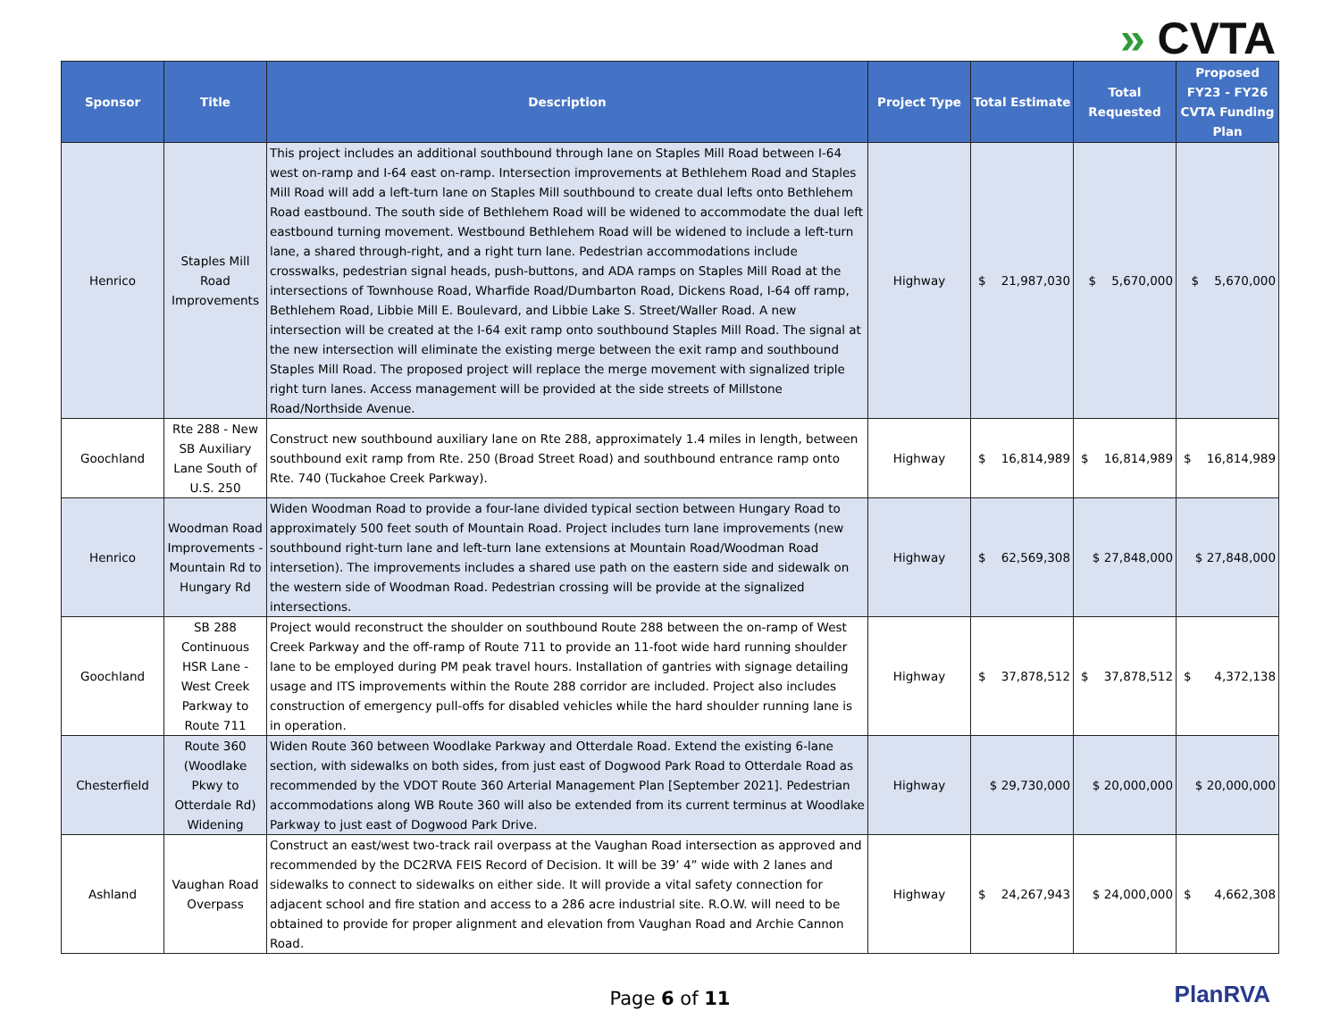» CVTA
| Sponsor | Title | Description | Project Type | Total Estimate | Total Requested | Proposed FY23 - FY26 CVTA Funding Plan |
| --- | --- | --- | --- | --- | --- | --- |
| Henrico | Staples Mill Road Improvements | This project includes an additional southbound through lane on Staples Mill Road between I-64 west on-ramp and I-64 east on-ramp. Intersection improvements at Bethlehem Road and Staples Mill Road will add a left-turn lane on Staples Mill southbound to create dual lefts onto Bethlehem Road eastbound. The south side of Bethlehem Road will be widened to accommodate the dual left eastbound turning movement. Westbound Bethlehem Road will be widened to include a left-turn lane, a shared through-right, and a right turn lane. Pedestrian accommodations include crosswalks, pedestrian signal heads, push-buttons, and ADA ramps on Staples Mill Road at the intersections of Townhouse Road, Wharfide Road/Dumbarton Road, Dickens Road, I-64 off ramp, Bethlehem Road, Libbie Mill E. Boulevard, and Libbie Lake S. Street/Waller Road. A new intersection will be created at the I-64 exit ramp onto southbound Staples Mill Road. The signal at the new intersection will eliminate the existing merge between the exit ramp and southbound Staples Mill Road. The proposed project will replace the merge movement with signalized triple right turn lanes. Access management will be provided at the side streets of Millstone Road/Northside Avenue. | Highway | $ 21,987,030 | $ 5,670,000 | $ 5,670,000 |
| Goochland | Rte 288 - New SB Auxiliary Lane South of U.S. 250 | Construct new southbound auxiliary lane on Rte 288, approximately 1.4 miles in length, between southbound exit ramp from Rte. 250 (Broad Street Road) and southbound entrance ramp onto Rte. 740 (Tuckahoe Creek Parkway). | Highway | $ 16,814,989 | $ 16,814,989 | $ 16,814,989 |
| Henrico | Woodman Road Improvements - Mountain Rd to Hungary Rd | Widen Woodman Road to provide a four-lane divided typical section between Hungary Road to approximately 500 feet south of Mountain Road. Project includes turn lane improvements (new southbound right-turn lane and left-turn lane extensions at Mountain Road/Woodman Road intersetion). The improvements includes a shared use path on the eastern side and sidewalk on the western side of Woodman Road. Pedestrian crossing will be provide at the signalized intersections. | Highway | $ 62,569,308 | $ 27,848,000 | $ 27,848,000 |
| Goochland | SB 288 Continuous HSR Lane - West Creek Parkway to Route 711 | Project would reconstruct the shoulder on southbound Route 288 between the on-ramp of West Creek Parkway and the off-ramp of Route 711 to provide an 11-foot wide hard running shoulder lane to be employed during PM peak travel hours. Installation of gantries with signage detailing usage and ITS improvements within the Route 288 corridor are included. Project also includes construction of emergency pull-offs for disabled vehicles while the hard shoulder running lane is in operation. | Highway | $ 37,878,512 | $ 37,878,512 | $ 4,372,138 |
| Chesterfield | Route 360 (Woodlake Pkwy to Otterdale Rd) Widening | Widen Route 360 between Woodlake Parkway and Otterdale Road. Extend the existing 6-lane section, with sidewalks on both sides, from just east of Dogwood Park Road to Otterdale Road as recommended by the VDOT Route 360 Arterial Management Plan [September 2021]. Pedestrian accommodations along WB Route 360 will also be extended from its current terminus at Woodlake Parkway to just east of Dogwood Park Drive. | Highway | $ 29,730,000 | $ 20,000,000 | $ 20,000,000 |
| Ashland | Vaughan Road Overpass | Construct an east/west two-track rail overpass at the Vaughan Road intersection as approved and recommended by the DC2RVA FEIS Record of Decision. It will be 39’ 4” wide with 2 lanes and sidewalks to connect to sidewalks on either side. It will provide a vital safety connection for adjacent school and fire station and access to a 286 acre industrial site. R.O.W. will need to be obtained to provide for proper alignment and elevation from Vaughan Road and Archie Cannon Road. | Highway | $ 24,267,943 | $ 24,000,000 | $ 4,662,308 |
Page 6 of 11 PlanRVA